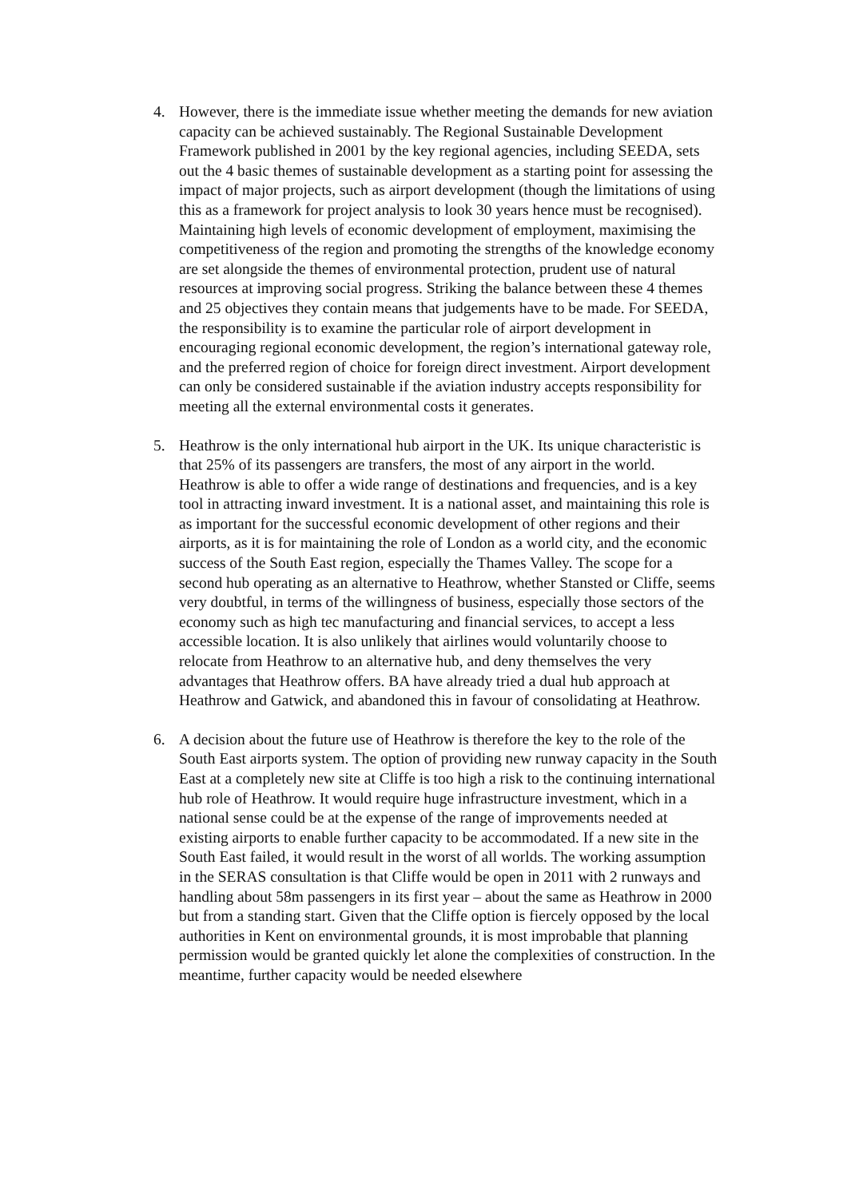4. However, there is the immediate issue whether meeting the demands for new aviation capacity can be achieved sustainably. The Regional Sustainable Development Framework published in 2001 by the key regional agencies, including SEEDA, sets out the 4 basic themes of sustainable development as a starting point for assessing the impact of major projects, such as airport development (though the limitations of using this as a framework for project analysis to look 30 years hence must be recognised). Maintaining high levels of economic development of employment, maximising the competitiveness of the region and promoting the strengths of the knowledge economy are set alongside the themes of environmental protection, prudent use of natural resources at improving social progress. Striking the balance between these 4 themes and 25 objectives they contain means that judgements have to be made. For SEEDA, the responsibility is to examine the particular role of airport development in encouraging regional economic development, the region’s international gateway role, and the preferred region of choice for foreign direct investment. Airport development can only be considered sustainable if the aviation industry accepts responsibility for meeting all the external environmental costs it generates.
5. Heathrow is the only international hub airport in the UK. Its unique characteristic is that 25% of its passengers are transfers, the most of any airport in the world. Heathrow is able to offer a wide range of destinations and frequencies, and is a key tool in attracting inward investment. It is a national asset, and maintaining this role is as important for the successful economic development of other regions and their airports, as it is for maintaining the role of London as a world city, and the economic success of the South East region, especially the Thames Valley. The scope for a second hub operating as an alternative to Heathrow, whether Stansted or Cliffe, seems very doubtful, in terms of the willingness of business, especially those sectors of the economy such as high tec manufacturing and financial services, to accept a less accessible location. It is also unlikely that airlines would voluntarily choose to relocate from Heathrow to an alternative hub, and deny themselves the very advantages that Heathrow offers. BA have already tried a dual hub approach at Heathrow and Gatwick, and abandoned this in favour of consolidating at Heathrow.
6. A decision about the future use of Heathrow is therefore the key to the role of the South East airports system. The option of providing new runway capacity in the South East at a completely new site at Cliffe is too high a risk to the continuing international hub role of Heathrow. It would require huge infrastructure investment, which in a national sense could be at the expense of the range of improvements needed at existing airports to enable further capacity to be accommodated. If a new site in the South East failed, it would result in the worst of all worlds. The working assumption in the SERAS consultation is that Cliffe would be open in 2011 with 2 runways and handling about 58m passengers in its first year – about the same as Heathrow in 2000 but from a standing start. Given that the Cliffe option is fiercely opposed by the local authorities in Kent on environmental grounds, it is most improbable that planning permission would be granted quickly let alone the complexities of construction. In the meantime, further capacity would be needed elsewhere